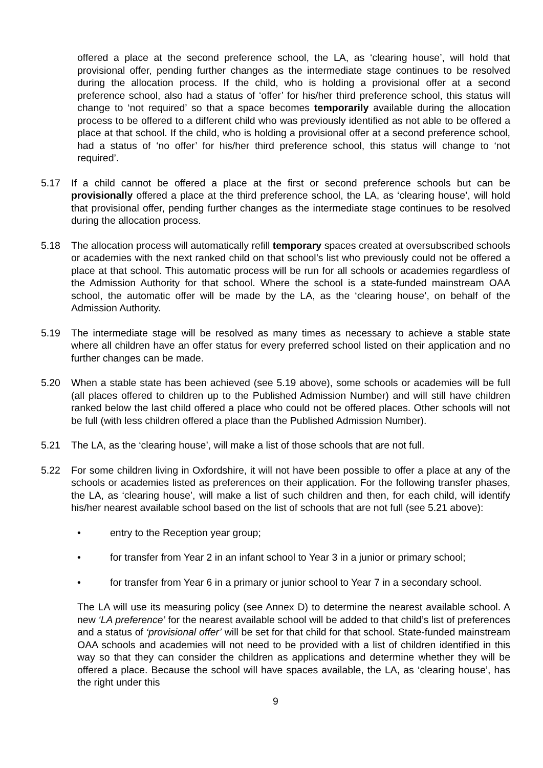offered a place at the second preference school, the LA, as ‘clearing house’, will hold that provisional offer, pending further changes as the intermediate stage continues to be resolved during the allocation process. If the child, who is holding a provisional offer at a second preference school, also had a status of ‘offer’ for his/her third preference school, this status will change to ‘not required’ so that a space becomes temporarily available during the allocation process to be offered to a different child who was previously identified as not able to be offered a place at that school. If the child, who is holding a provisional offer at a second preference school, had a status of ‘no offer’ for his/her third preference school, this status will change to ‘not required’.
5.17 If a child cannot be offered a place at the first or second preference schools but can be provisionally offered a place at the third preference school, the LA, as ‘clearing house’, will hold that provisional offer, pending further changes as the intermediate stage continues to be resolved during the allocation process.
5.18 The allocation process will automatically refill temporary spaces created at oversubscribed schools or academies with the next ranked child on that school’s list who previously could not be offered a place at that school. This automatic process will be run for all schools or academies regardless of the Admission Authority for that school. Where the school is a state-funded mainstream OAA school, the automatic offer will be made by the LA, as the ‘clearing house’, on behalf of the Admission Authority.
5.19 The intermediate stage will be resolved as many times as necessary to achieve a stable state where all children have an offer status for every preferred school listed on their application and no further changes can be made.
5.20 When a stable state has been achieved (see 5.19 above), some schools or academies will be full (all places offered to children up to the Published Admission Number) and will still have children ranked below the last child offered a place who could not be offered places. Other schools will not be full (with less children offered a place than the Published Admission Number).
5.21 The LA, as the ‘clearing house’, will make a list of those schools that are not full.
5.22 For some children living in Oxfordshire, it will not have been possible to offer a place at any of the schools or academies listed as preferences on their application. For the following transfer phases, the LA, as ‘clearing house’, will make a list of such children and then, for each child, will identify his/her nearest available school based on the list of schools that are not full (see 5.21 above):
• entry to the Reception year group;
• for transfer from Year 2 in an infant school to Year 3 in a junior or primary school;
• for transfer from Year 6 in a primary or junior school to Year 7 in a secondary school.
The LA will use its measuring policy (see Annex D) to determine the nearest available school. A new ‘LA preference’ for the nearest available school will be added to that child’s list of preferences and a status of ‘provisional offer’ will be set for that child for that school. State-funded mainstream OAA schools and academies will not need to be provided with a list of children identified in this way so that they can consider the children as applications and determine whether they will be offered a place. Because the school will have spaces available, the LA, as ‘clearing house’, has the right under this
9